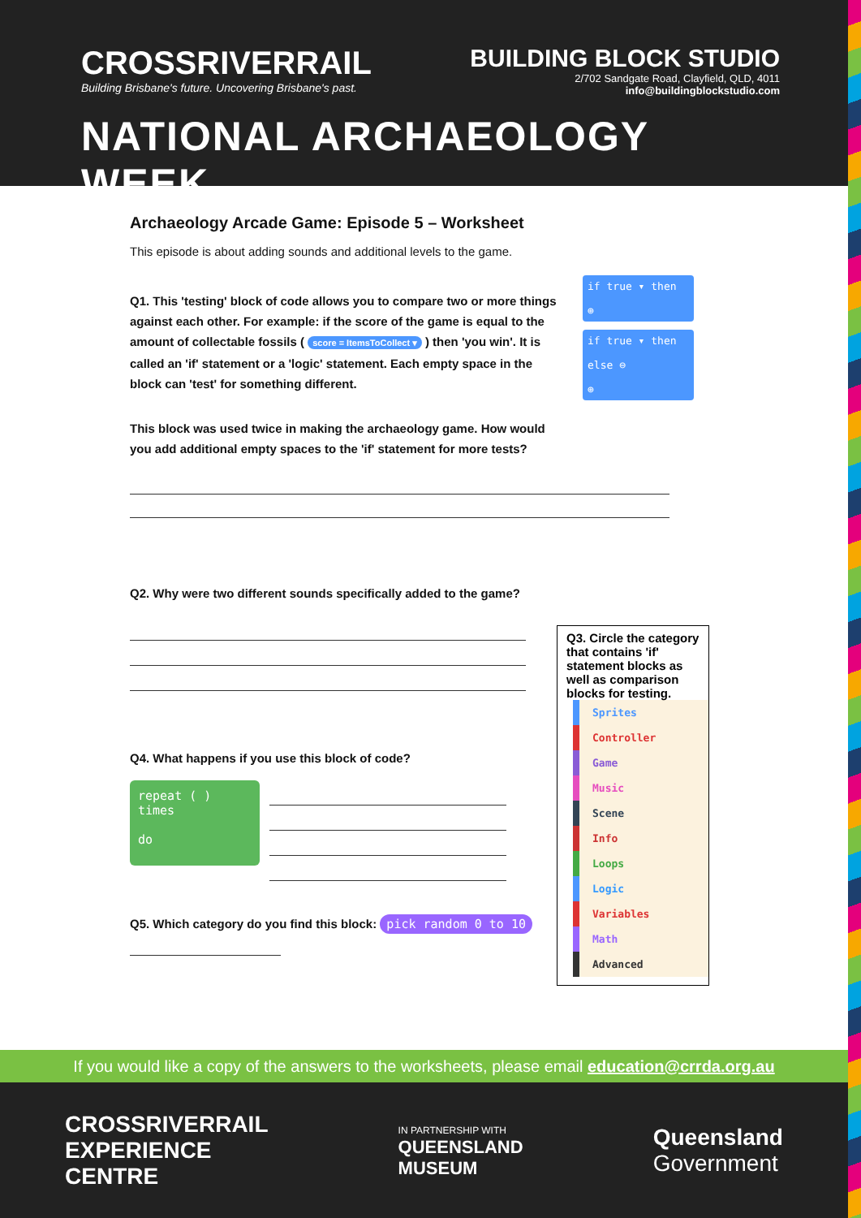CROSSRIVERRAIL
Building Brisbane's future. Uncovering Brisbane's past.
BUILDING BLOCK STUDIO
2/702 Sandgate Road, Clayfield, QLD, 4011
info@buildingblockstudio.com
NATIONAL ARCHAEOLOGY WEEK
Archaeology Arcade Game: Episode 5 – Worksheet
This episode is about adding sounds and additional levels to the game.
if true ▾ then
⊕
if true ▾ then
else ⊖
⊕
Q1. This 'testing' block of code allows you to compare two or more things against each other. For example: if the score of the game is equal to the amount of collectable fossils ( score = ItemsToCollect ▾ ) then 'you win'. It is called an 'if' statement or a 'logic' statement. Each empty space in the block can 'test' for something different.
This block was used twice in making the archaeology game. How would you add additional empty spaces to the 'if' statement for more tests?
Q2. Why were two different sounds specifically added to the game?
Q4. What happens if you use this block of code?
repeat ( ) times
do
Q5. Which category do you find this block: pick random 0 to 10
Q3. Circle the category that contains 'if' statement blocks as well as comparison blocks for testing.
Sprites
Controller
Game
Music
Scene
Info
Loops
Logic
Variables
Math
Advanced
If you would like a copy of the answers to the worksheets, please email education@crrda.org.au
CROSSRIVERRAIL
EXPERIENCE
CENTRE
IN PARTNERSHIP WITH
QUEENSLAND
MUSEUM
Queensland
Government